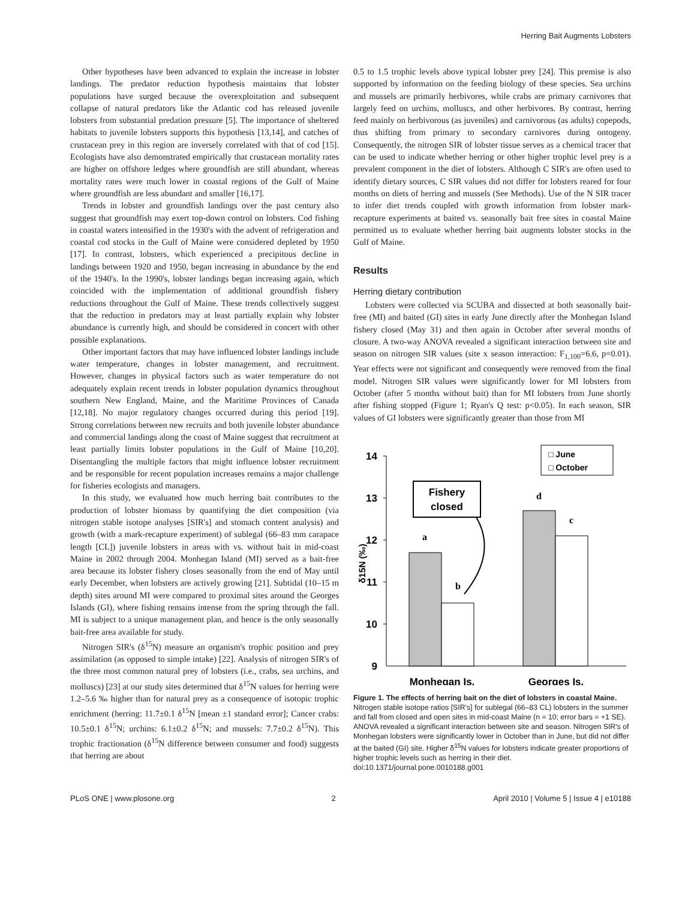Herring Bait Augments Lobsters
Other hypotheses have been advanced to explain the increase in lobster landings. The predator reduction hypothesis maintains that lobster populations have surged because the overexploitation and subsequent collapse of natural predators like the Atlantic cod has released juvenile lobsters from substantial predation pressure [5]. The importance of sheltered habitats to juvenile lobsters supports this hypothesis [13,14], and catches of crustacean prey in this region are inversely correlated with that of cod [15]. Ecologists have also demonstrated empirically that crustacean mortality rates are higher on offshore ledges where groundfish are still abundant, whereas mortality rates were much lower in coastal regions of the Gulf of Maine where groundfish are less abundant and smaller [16,17].
Trends in lobster and groundfish landings over the past century also suggest that groundfish may exert top-down control on lobsters. Cod fishing in coastal waters intensified in the 1930's with the advent of refrigeration and coastal cod stocks in the Gulf of Maine were considered depleted by 1950 [17]. In contrast, lobsters, which experienced a precipitous decline in landings between 1920 and 1950, began increasing in abundance by the end of the 1940's. In the 1990's, lobster landings began increasing again, which coincided with the implementation of additional groundfish fishery reductions throughout the Gulf of Maine. These trends collectively suggest that the reduction in predators may at least partially explain why lobster abundance is currently high, and should be considered in concert with other possible explanations.
Other important factors that may have influenced lobster landings include water temperature, changes in lobster management, and recruitment. However, changes in physical factors such as water temperature do not adequately explain recent trends in lobster population dynamics throughout southern New England, Maine, and the Maritime Provinces of Canada [12,18]. No major regulatory changes occurred during this period [19]. Strong correlations between new recruits and both juvenile lobster abundance and commercial landings along the coast of Maine suggest that recruitment at least partially limits lobster populations in the Gulf of Maine [10,20]. Disentangling the multiple factors that might influence lobster recruitment and be responsible for recent population increases remains a major challenge for fisheries ecologists and managers.
In this study, we evaluated how much herring bait contributes to the production of lobster biomass by quantifying the diet composition (via nitrogen stable isotope analyses [SIR's] and stomach content analysis) and growth (with a mark-recapture experiment) of sublegal (66–83 mm carapace length [CL]) juvenile lobsters in areas with vs. without bait in mid-coast Maine in 2002 through 2004. Monhegan Island (MI) served as a bait-free area because its lobster fishery closes seasonally from the end of May until early December, when lobsters are actively growing [21]. Subtidal (10–15 m depth) sites around MI were compared to proximal sites around the Georges Islands (GI), where fishing remains intense from the spring through the fall. MI is subject to a unique management plan, and hence is the only seasonally bait-free area available for study.
Nitrogen SIR's (δ<sup>15</sup>N) measure an organism's trophic position and prey assimilation (as opposed to simple intake) [22]. Analysis of nitrogen SIR's of the three most common natural prey of lobsters (i.e., crabs, sea urchins, and molluscs) [23] at our study sites determined that δ<sup>15</sup>N values for herring were 1.2–5.6 ‰ higher than for natural prey as a consequence of isotopic trophic enrichment (herring: 11.7±0.1 δ<sup>15</sup>N [mean ±1 standard error]; Cancer crabs: 10.5±0.1 δ<sup>15</sup>N; urchins: 6.1±0.2 δ<sup>15</sup>N; and mussels: 7.7±0.2 δ<sup>15</sup>N). This trophic fractionation (δ<sup>15</sup>N difference between consumer and food) suggests that herring are about
0.5 to 1.5 trophic levels above typical lobster prey [24]. This premise is also supported by information on the feeding biology of these species. Sea urchins and mussels are primarily herbivores, while crabs are primary carnivores that largely feed on urchins, molluscs, and other herbivores. By contrast, herring feed mainly on herbivorous (as juveniles) and carnivorous (as adults) copepods, thus shifting from primary to secondary carnivores during ontogeny. Consequently, the nitrogen SIR of lobster tissue serves as a chemical tracer that can be used to indicate whether herring or other higher trophic level prey is a prevalent component in the diet of lobsters. Although C SIR's are often used to identify dietary sources, C SIR values did not differ for lobsters reared for four months on diets of herring and mussels (See Methods). Use of the N SIR tracer to infer diet trends coupled with growth information from lobster mark-recapture experiments at baited vs. seasonally bait free sites in coastal Maine permitted us to evaluate whether herring bait augments lobster stocks in the Gulf of Maine.
Results
Herring dietary contribution
Lobsters were collected via SCUBA and dissected at both seasonally bait-free (MI) and baited (GI) sites in early June directly after the Monhegan Island fishery closed (May 31) and then again in October after several months of closure. A two-way ANOVA revealed a significant interaction between site and season on nitrogen SIR values (site x season interaction: F<sub>1,100</sub>=6.6, p=0.01). Year effects were not significant and consequently were removed from the final model. Nitrogen SIR values were significantly lower for MI lobsters from October (after 5 months without bait) than for MI lobsters from June shortly after fishing stopped (Figure 1; Ryan's Q test: p<0.05). In each season, SIR values of GI lobsters were significantly greater than those from MI
14
13
12
11
10
9
δ15N (‰)
a
b
d
c
Fishery
closed
□ June
□ October
Monhegan Is.
Georges Is.
Figure 1. The effects of herring bait on the diet of lobsters in coastal Maine. Nitrogen stable isotope ratios [SIR's] for sublegal (66–83 CL) lobsters in the summer and fall from closed and open sites in mid-coast Maine (n = 10; error bars = +1 SE). ANOVA revealed a significant interaction between site and season. Nitrogen SIR's of Monhegan lobsters were significantly lower in October than in June, but did not differ at the baited (GI) site. Higher δ<sup>15</sup>N values for lobsters indicate greater proportions of higher trophic levels such as herring in their diet.
doi:10.1371/journal.pone.0010188.g001
PLoS ONE | www.plosone.org 2 April 2010 | Volume 5 | Issue 4 | e10188